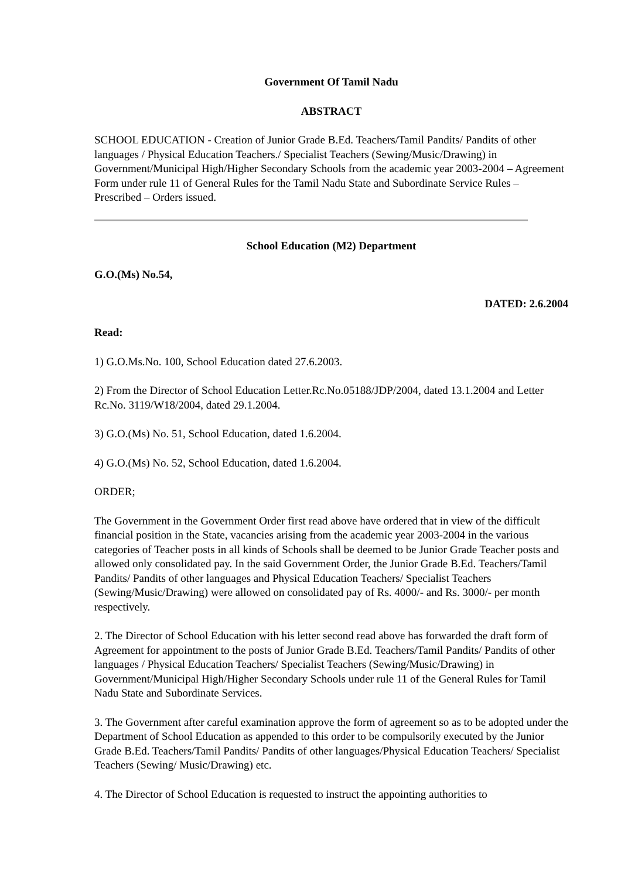Government Of Tamil Nadu
ABSTRACT
SCHOOL EDUCATION - Creation of Junior Grade B.Ed. Teachers/Tamil Pandits/ Pandits of other languages / Physical Education Teachers./ Specialist Teachers (Sewing/Music/Drawing) in Government/Municipal High/Higher Secondary Schools from the academic year 2003-2004 – Agreement Form under rule 11 of General Rules for the Tamil Nadu State and Subordinate Service Rules – Prescribed – Orders issued.
School Education (M2) Department
G.O.(Ms) No.54,
DATED: 2.6.2004
Read:
1) G.O.Ms.No. 100, School Education dated 27.6.2003.
2) From the Director of School Education Letter.Rc.No.05188/JDP/2004, dated 13.1.2004 and Letter Rc.No. 3119/W18/2004, dated 29.1.2004.
3) G.O.(Ms) No. 51, School Education, dated 1.6.2004.
4) G.O.(Ms) No. 52, School Education, dated 1.6.2004.
ORDER;
The Government in the Government Order first read above have ordered that in view of the difficult financial position in the State, vacancies arising from the academic year 2003-2004 in the various categories of Teacher posts in all kinds of Schools shall be deemed to be Junior Grade Teacher posts and allowed only consolidated pay. In the said Government Order, the Junior Grade B.Ed. Teachers/Tamil Pandits/ Pandits of other languages and Physical Education Teachers/ Specialist Teachers (Sewing/Music/Drawing) were allowed on consolidated pay of Rs. 4000/- and Rs. 3000/- per month respectively.
2. The Director of School Education with his letter second read above has forwarded the draft form of Agreement for appointment to the posts of Junior Grade B.Ed. Teachers/Tamil Pandits/ Pandits of other languages / Physical Education Teachers/ Specialist Teachers (Sewing/Music/Drawing) in Government/Municipal High/Higher Secondary Schools under rule 11 of the General Rules for Tamil Nadu State and Subordinate Services.
3. The Government after careful examination approve the form of agreement so as to be adopted under the Department of School Education as appended to this order to be compulsorily executed by the Junior Grade B.Ed. Teachers/Tamil Pandits/ Pandits of other languages/Physical Education Teachers/ Specialist Teachers (Sewing/ Music/Drawing) etc.
4. The Director of School Education is requested to instruct the appointing authorities to